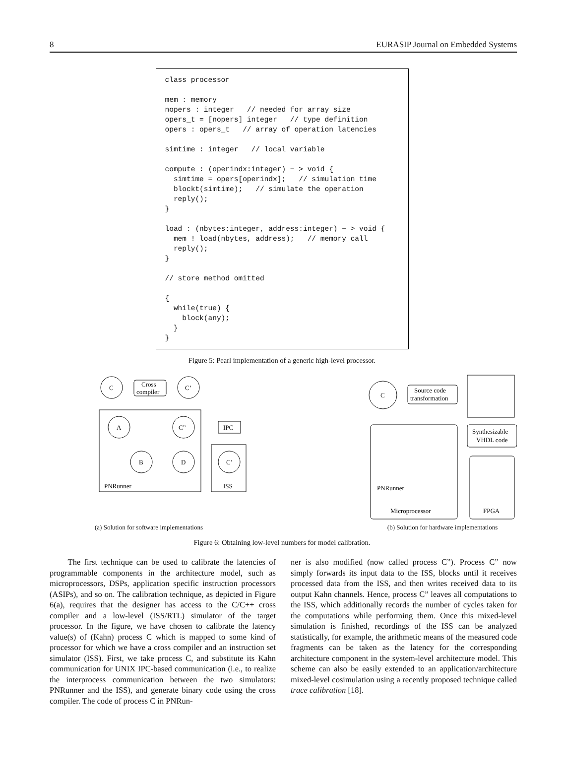8 EURASIP Journal on Embedded Systems
class processor mem : memory nopers : integer // needed for array size opers_t = [nopers] integer // type definition opers : opers_t // array of operation latencies simtime : integer // local variable compute : (operindx:integer) − > void { simtime = opers[operindx]; // simulation time blockt(simtime); // simulate the operation reply(); } load : (nbytes:integer, address:integer) − > void { mem ! load(nbytes, address); // memory call reply(); } // store method omitted { while(true) { block(any); } }
Figure 5: Pearl implementation of a generic high-level processor.
C
Cross
compiler
C’
A
C”
B
D
PNRunner
IPC
C’
ISS
(a) Solution for software implementations
C
Source code
transformation
Microprocessor
PNRunner
Synthesizable
VHDL code
FPGA
(b) Solution for hardware implementations
Figure 6: Obtaining low-level numbers for model calibration.
The first technique can be used to calibrate the latencies of programmable components in the architecture model, such as microprocessors, DSPs, application specific instruction processors (ASIPs), and so on. The calibration technique, as depicted in Figure 6(a), requires that the designer has access to the C/C++ cross compiler and a low-level (ISS/RTL) simulator of the target processor. In the figure, we have chosen to calibrate the latency value(s) of (Kahn) process C which is mapped to some kind of processor for which we have a cross compiler and an instruction set simulator (ISS). First, we take process C, and substitute its Kahn communication for UNIX IPC-based communication (i.e., to realize the interprocess communication between the two simulators: PNRunner and the ISS), and generate binary code using the cross compiler. The code of process C in PNRun-
ner is also modified (now called process C”). Process C” now simply forwards its input data to the ISS, blocks until it receives processed data from the ISS, and then writes received data to its output Kahn channels. Hence, process C” leaves all computations to the ISS, which additionally records the number of cycles taken for the computations while performing them. Once this mixed-level simulation is finished, recordings of the ISS can be analyzed statistically, for example, the arithmetic means of the measured code fragments can be taken as the latency for the corresponding architecture component in the system-level architecture model. This scheme can also be easily extended to an application/architecture mixed-level cosimulation using a recently proposed technique called trace calibration [18].